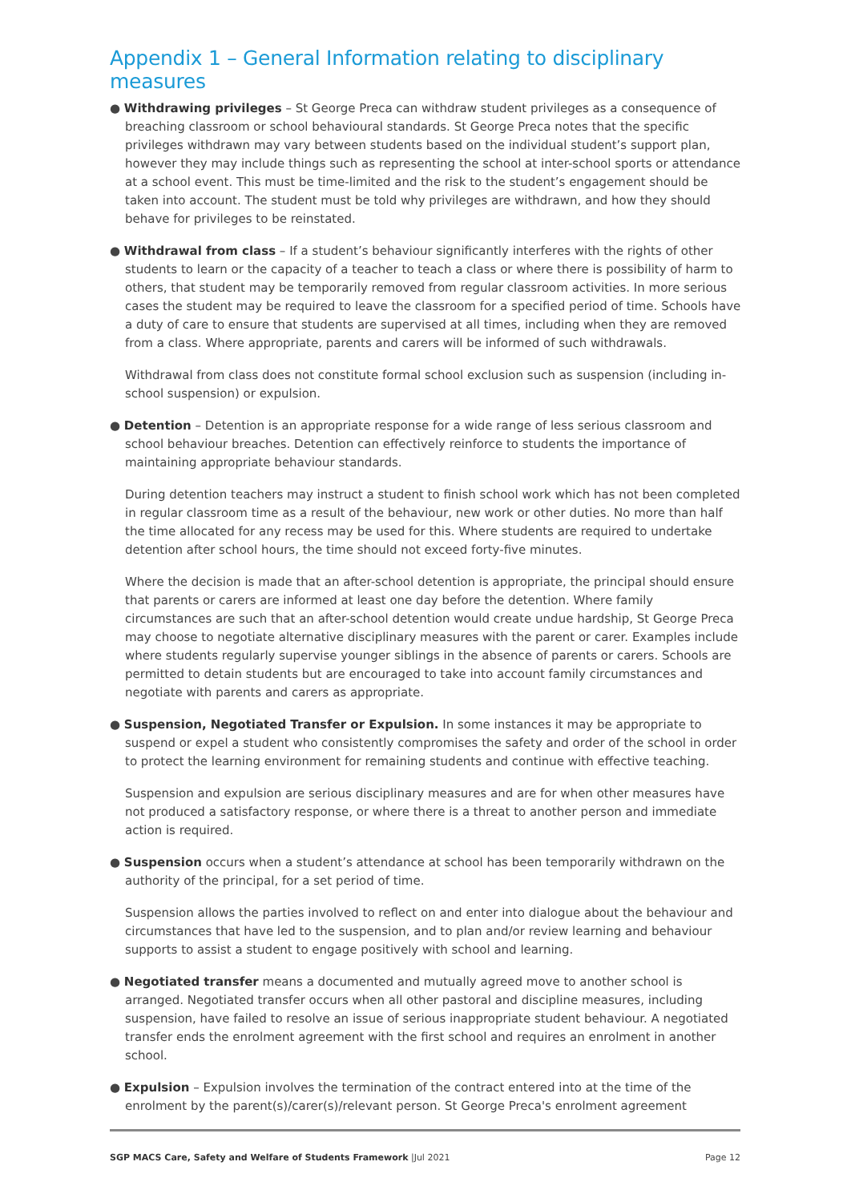Appendix 1 – General Information relating to disciplinary measures
● Withdrawing privileges – St George Preca can withdraw student privileges as a consequence of breaching classroom or school behavioural standards. St George Preca notes that the specific privileges withdrawn may vary between students based on the individual student’s support plan, however they may include things such as representing the school at inter-school sports or attendance at a school event. This must be time-limited and the risk to the student’s engagement should be taken into account. The student must be told why privileges are withdrawn, and how they should behave for privileges to be reinstated.
● Withdrawal from class – If a student’s behaviour significantly interferes with the rights of other students to learn or the capacity of a teacher to teach a class or where there is possibility of harm to others, that student may be temporarily removed from regular classroom activities. In more serious cases the student may be required to leave the classroom for a specified period of time. Schools have a duty of care to ensure that students are supervised at all times, including when they are removed from a class. Where appropriate, parents and carers will be informed of such withdrawals.
Withdrawal from class does not constitute formal school exclusion such as suspension (including in-school suspension) or expulsion.
● Detention – Detention is an appropriate response for a wide range of less serious classroom and school behaviour breaches. Detention can effectively reinforce to students the importance of maintaining appropriate behaviour standards.
During detention teachers may instruct a student to finish school work which has not been completed in regular classroom time as a result of the behaviour, new work or other duties. No more than half the time allocated for any recess may be used for this. Where students are required to undertake detention after school hours, the time should not exceed forty-five minutes.
Where the decision is made that an after-school detention is appropriate, the principal should ensure that parents or carers are informed at least one day before the detention. Where family circumstances are such that an after-school detention would create undue hardship, St George Preca may choose to negotiate alternative disciplinary measures with the parent or carer. Examples include where students regularly supervise younger siblings in the absence of parents or carers. Schools are permitted to detain students but are encouraged to take into account family circumstances and negotiate with parents and carers as appropriate.
● Suspension, Negotiated Transfer or Expulsion. In some instances it may be appropriate to suspend or expel a student who consistently compromises the safety and order of the school in order to protect the learning environment for remaining students and continue with effective teaching.
Suspension and expulsion are serious disciplinary measures and are for when other measures have not produced a satisfactory response, or where there is a threat to another person and immediate action is required.
● Suspension occurs when a student’s attendance at school has been temporarily withdrawn on the authority of the principal, for a set period of time.
Suspension allows the parties involved to reflect on and enter into dialogue about the behaviour and circumstances that have led to the suspension, and to plan and/or review learning and behaviour supports to assist a student to engage positively with school and learning.
● Negotiated transfer means a documented and mutually agreed move to another school is arranged. Negotiated transfer occurs when all other pastoral and discipline measures, including suspension, have failed to resolve an issue of serious inappropriate student behaviour. A negotiated transfer ends the enrolment agreement with the first school and requires an enrolment in another school.
● Expulsion – Expulsion involves the termination of the contract entered into at the time of the enrolment by the parent(s)/carer(s)/relevant person. St George Preca's enrolment agreement
SGP MACS Care, Safety and Welfare of Students Framework |Jul 2021 Page 12